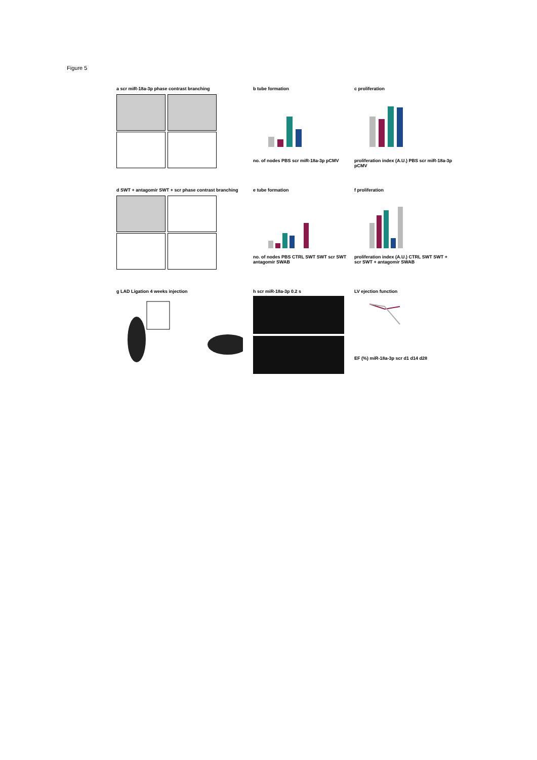Figure 5
a scr miR-18a-3p phase contrast branching
b tube formation
no. of nodes PBS scr miR-18a-3p pCMV
c proliferation
proliferation index (A.U.) PBS scr miR-18a-3p pCMV
d SWT + antagomir SWT + scr phase contrast branching
e tube formation
no. of nodes PBS CTRL SWT SWT scr SWT antagomir SWAB
f proliferation
proliferation index (A.U.) CTRL SWT SWT + scr SWT + antagomir SWAB
g LAD Ligation 4 weeks injection
h scr miR-18a-3p 0.2 s
LV ejection function
EF (%) miR-18a-3p scr d1 d14 d28